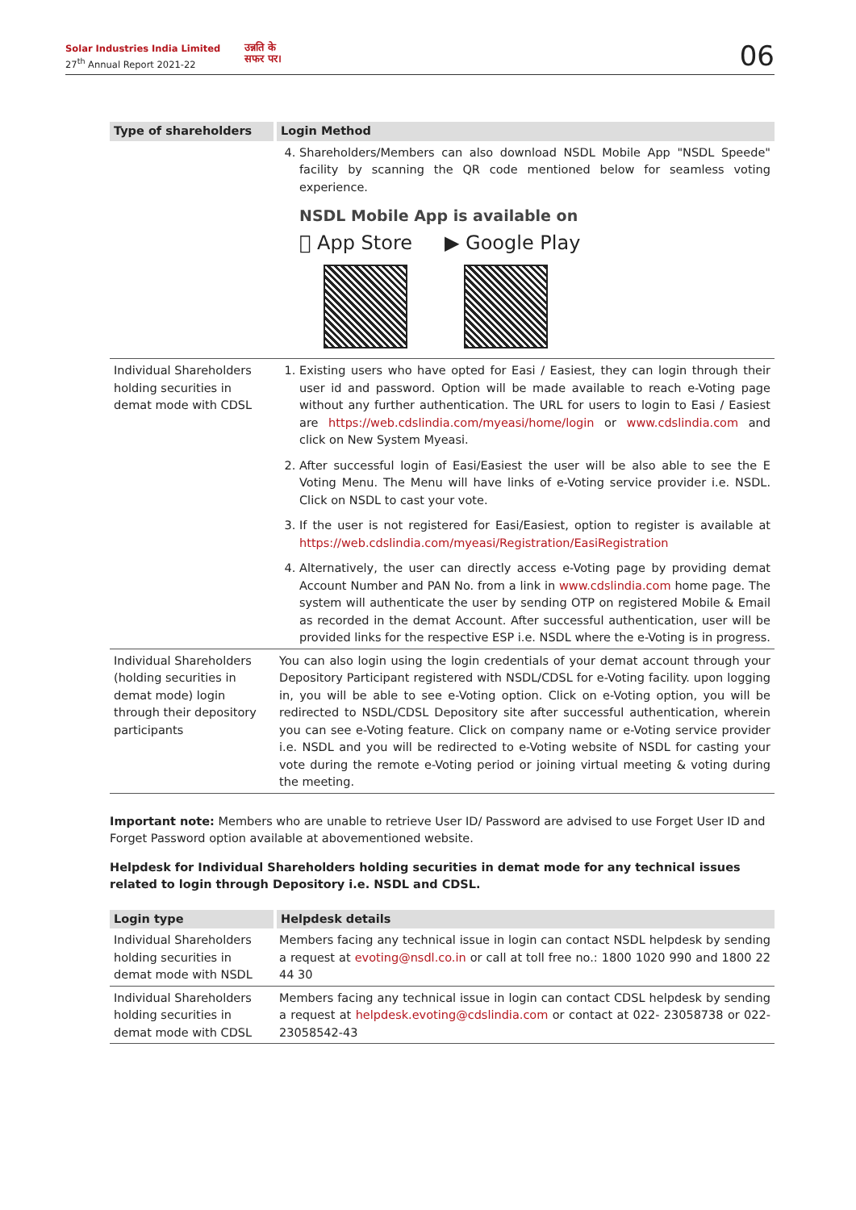Solar Industries India Limited
27<sup>th</sup> Annual Report 2021-22
उन्नति के
सफर पर।
06
| Type of shareholders | Login Method |
| --- | --- |
| | 4. Shareholders/Members can also download NSDL Mobile App "NSDL Speede" facility by scanning the QR code mentioned below for seamless voting experience. NSDL Mobile App is available on  App Store ▶ Google Play |
| Individual Shareholders holding securities in demat mode with CDSL | 1. Existing users who have opted for Easi / Easiest, they can login through their user id and password. Option will be made available to reach e-Voting page without any further authentication. The URL for users to login to Easi / Easiest are https://web.cdslindia.com/myeasi/home/login or www.cdslindia.com and click on New System Myeasi. 2. After successful login of Easi/Easiest the user will be also able to see the E Voting Menu. The Menu will have links of e-Voting service provider i.e. NSDL. Click on NSDL to cast your vote. 3. If the user is not registered for Easi/Easiest, option to register is available at https://web.cdslindia.com/myeasi/Registration/EasiRegistration 4. Alternatively, the user can directly access e-Voting page by providing demat Account Number and PAN No. from a link in www.cdslindia.com home page. The system will authenticate the user by sending OTP on registered Mobile & Email as recorded in the demat Account. After successful authentication, user will be provided links for the respective ESP i.e. NSDL where the e-Voting is in progress. |
| Individual Shareholders (holding securities in demat mode) login through their depository participants | You can also login using the login credentials of your demat account through your Depository Participant registered with NSDL/CDSL for e-Voting facility. upon logging in, you will be able to see e-Voting option. Click on e-Voting option, you will be redirected to NSDL/CDSL Depository site after successful authentication, wherein you can see e-Voting feature. Click on company name or e-Voting service provider i.e. NSDL and you will be redirected to e-Voting website of NSDL for casting your vote during the remote e-Voting period or joining virtual meeting & voting during the meeting. |
Important note: Members who are unable to retrieve User ID/ Password are advised to use Forget User ID and Forget Password option available at abovementioned website.
Helpdesk for Individual Shareholders holding securities in demat mode for any technical issues related to login through Depository i.e. NSDL and CDSL.
| Login type | Helpdesk details |
| --- | --- |
| Individual Shareholders holding securities in demat mode with NSDL | Members facing any technical issue in login can contact NSDL helpdesk by sending a request at evoting@nsdl.co.in or call at toll free no.: 1800 1020 990 and 1800 22 44 30 |
| Individual Shareholders holding securities in demat mode with CDSL | Members facing any technical issue in login can contact CDSL helpdesk by sending a request at helpdesk.evoting@cdslindia.com or contact at 022- 23058738 or 022-23058542-43 |